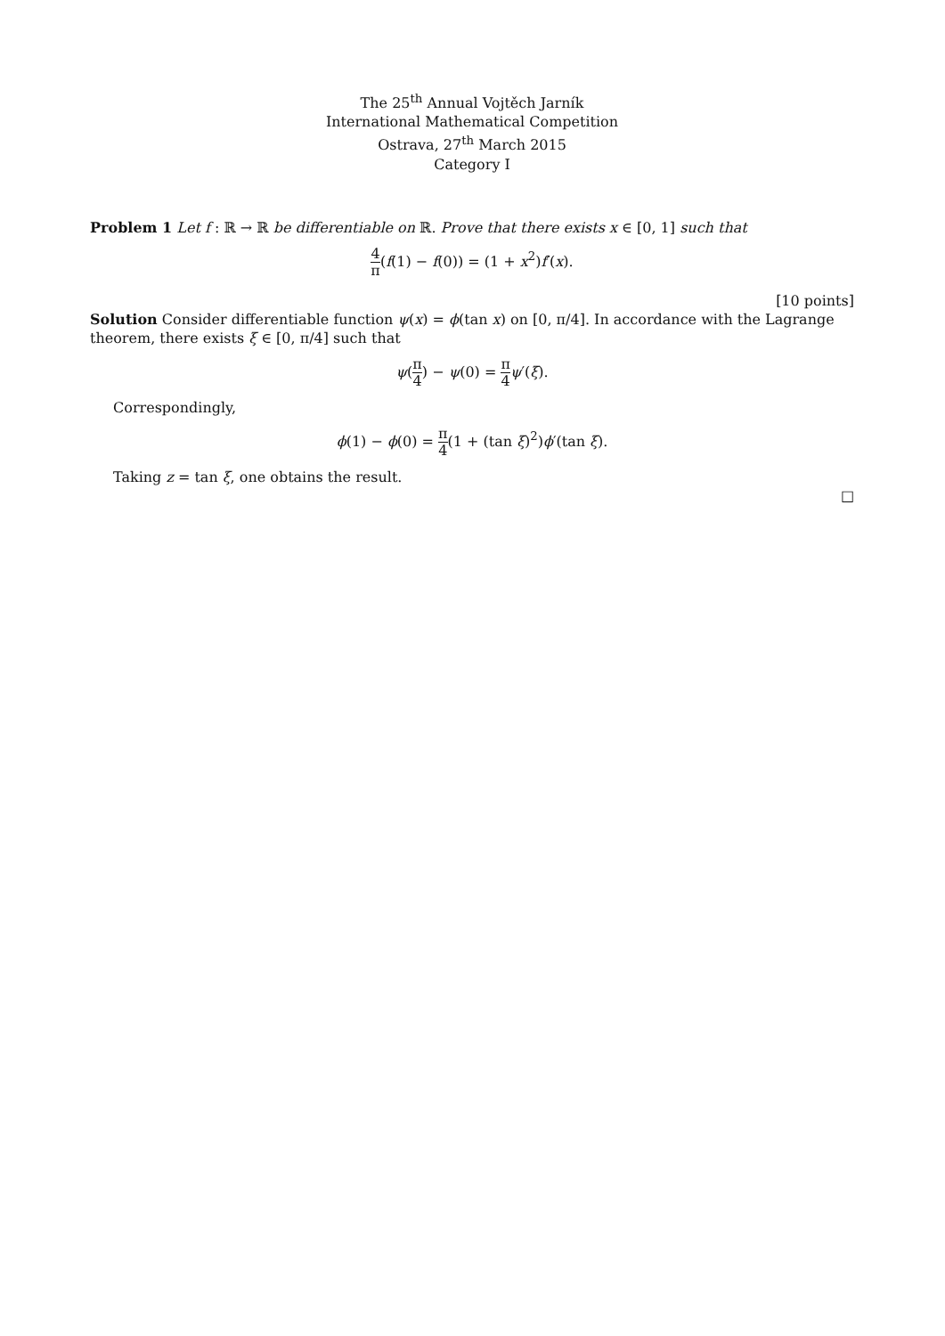The 25<sup>th</sup> Annual Vojtěch Jarník
International Mathematical Competition
Ostrava, 27<sup>th</sup> March 2015
Category I
Problem 1 Let f : ℝ → ℝ be differentiable on ℝ. Prove that there exists x ∈ [0, 1] such that
4 π(f(1) − f(0)) = (1 + x<sup>2</sup>)f′(x).
[10 points]
Solution Consider differentiable function ψ(x) = ϕ(tan x) on [0, π/4]. In accordance with the Lagrange theorem, there exists ξ ∈ [0, π/4] such that
ψ(π 4) − ψ(0) = π 4 ψ′(ξ).
Correspondingly,
ϕ(1) − ϕ(0) = π 4(1 + (tan ξ)<sup>2</sup>)ϕ′(tan ξ).
Taking z = tan ξ, one obtains the result.
□